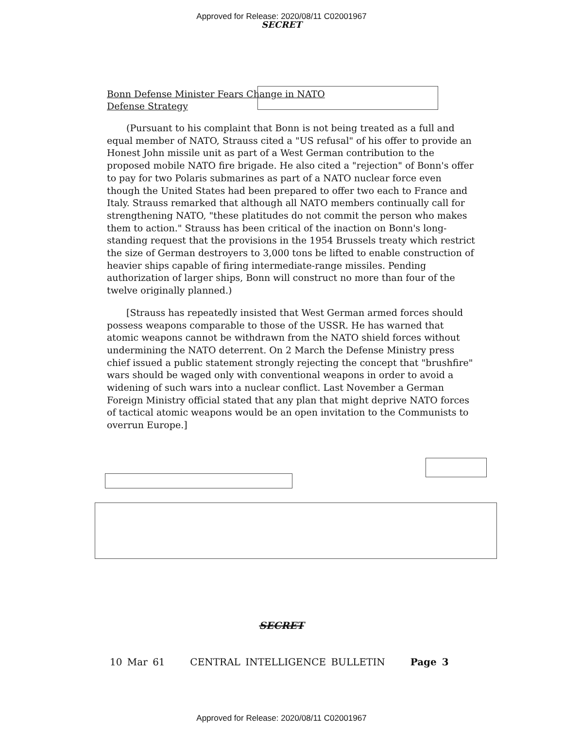Approved for Release: 2020/08/11 C02001967
SECRET
Bonn Defense Minister Fears Change in NATO
Defense Strategy
(Pursuant to his complaint that Bonn is not being treated as a full and equal member of NATO, Strauss cited a "US refusal" of his offer to provide an Honest John missile unit as part of a West German contribution to the proposed mobile NATO fire brigade. He also cited a "rejection" of Bonn's offer to pay for two Polaris submarines as part of a NATO nuclear force even though the United States had been prepared to offer two each to France and Italy. Strauss remarked that although all NATO members continually call for strengthening NATO, "these platitudes do not commit the person who makes them to action." Strauss has been critical of the inaction on Bonn's long-standing request that the provisions in the 1954 Brussels treaty which restrict the size of German destroyers to 3,000 tons be lifted to enable construction of heavier ships capable of firing intermediate-range missiles. Pending authorization of larger ships, Bonn will construct no more than four of the twelve originally planned.)
[Strauss has repeatedly insisted that West German armed forces should possess weapons comparable to those of the USSR. He has warned that atomic weapons cannot be withdrawn from the NATO shield forces without undermining the NATO deterrent. On 2 March the Defense Ministry press chief issued a public statement strongly rejecting the concept that "brushfire" wars should be waged only with conventional weapons in order to avoid a widening of such wars into a nuclear conflict. Last November a German Foreign Ministry official stated that any plan that might deprive NATO forces of tactical atomic weapons would be an open invitation to the Communists to overrun Europe.]
SECRET
10 Mar 61 CENTRAL INTELLIGENCE BULLETIN Page 3
Approved for Release: 2020/08/11 C02001967